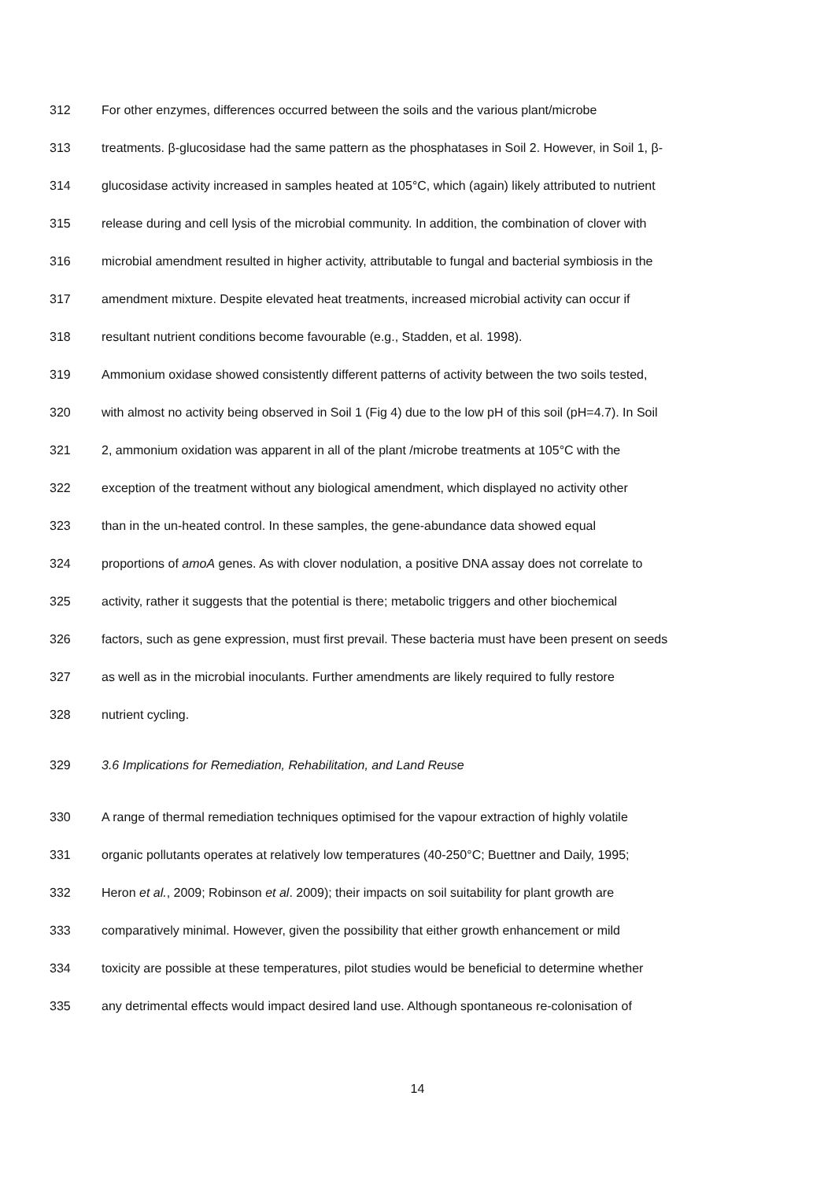312 For other enzymes, differences occurred between the soils and the various plant/microbe
313 treatments. β-glucosidase had the same pattern as the phosphatases in Soil 2. However, in Soil 1, β-
314 glucosidase activity increased in samples heated at 105°C, which (again) likely attributed to nutrient
315 release during and cell lysis of the microbial community. In addition, the combination of clover with
316 microbial amendment resulted in higher activity, attributable to fungal and bacterial symbiosis in the
317 amendment mixture. Despite elevated heat treatments, increased microbial activity can occur if
318 resultant nutrient conditions become favourable (e.g., Stadden, et al. 1998).
319 Ammonium oxidase showed consistently different patterns of activity between the two soils tested,
320 with almost no activity being observed in Soil 1 (Fig 4) due to the low pH of this soil (pH=4.7). In Soil
321 2, ammonium oxidation was apparent in all of the plant /microbe treatments at 105°C with the
322 exception of the treatment without any biological amendment, which displayed no activity other
323 than in the un-heated control. In these samples, the gene-abundance data showed equal
324 proportions of amoA genes. As with clover nodulation, a positive DNA assay does not correlate to
325 activity, rather it suggests that the potential is there; metabolic triggers and other biochemical
326 factors, such as gene expression, must first prevail. These bacteria must have been present on seeds
327 as well as in the microbial inoculants. Further amendments are likely required to fully restore
328 nutrient cycling.
329 3.6 Implications for Remediation, Rehabilitation, and Land Reuse
330 A range of thermal remediation techniques optimised for the vapour extraction of highly volatile
331 organic pollutants operates at relatively low temperatures (40-250°C; Buettner and Daily, 1995;
332 Heron et al., 2009; Robinson et al. 2009); their impacts on soil suitability for plant growth are
333 comparatively minimal. However, given the possibility that either growth enhancement or mild
334 toxicity are possible at these temperatures, pilot studies would be beneficial to determine whether
335 any detrimental effects would impact desired land use. Although spontaneous re-colonisation of
14